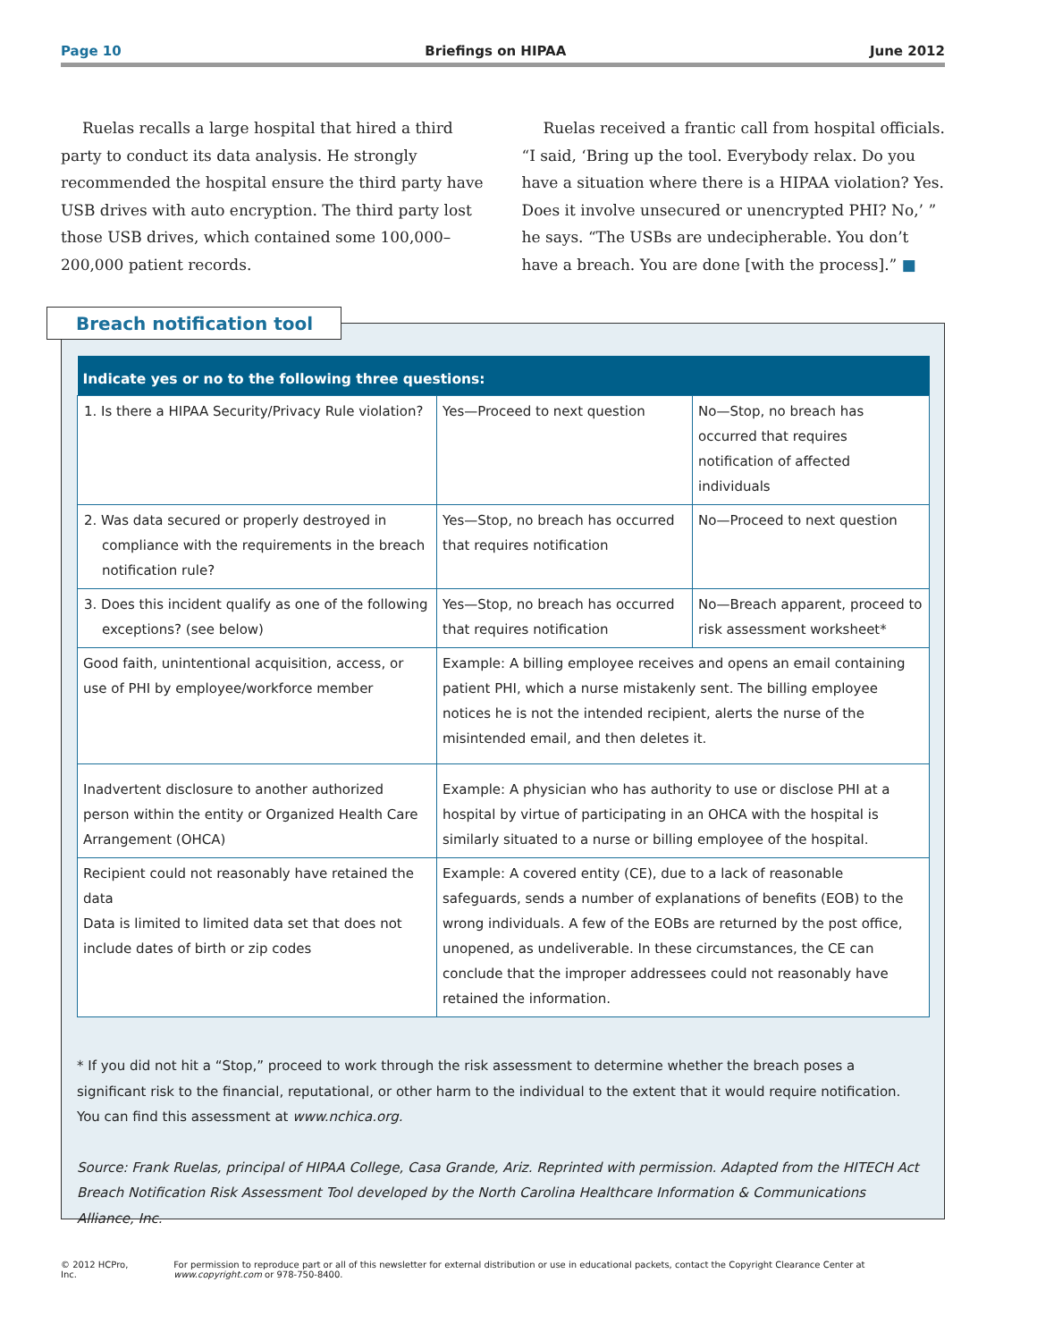Page 10 Briefings on HIPAA June 2012
Ruelas recalls a large hospital that hired a third party to conduct its data analysis. He strongly recommended the hospital ensure the third party have USB drives with auto encryption. The third party lost those USB drives, which contained some 100,000–200,000 patient records.
Ruelas received a frantic call from hospital officials. “I said, ‘Bring up the tool. Everybody relax. Do you have a situation where there is a HIPAA violation? Yes. Does it involve unsecured or unencrypted PHI? No,’ ” he says. “The USBs are undecipherable. You don’t have a breach. You are done [with the process].” ■
Breach notification tool
| Indicate yes or no to the following three questions: | | |
| --- | --- | --- |
| 1. Is there a HIPAA Security/Privacy Rule violation? | Yes—Proceed to next question | No—Stop, no breach has occurred that requires notification of affected individuals |
| 2. Was data secured or properly destroyed in compliance with the requirements in the breach notification rule? | Yes—Stop, no breach has occurred that requires notification | No—Proceed to next question |
| 3. Does this incident qualify as one of the following exceptions? (see below) | Yes—Stop, no breach has occurred that requires notification | No—Breach apparent, proceed to risk assessment worksheet* |
| Good faith, unintentional acquisition, access, or use of PHI by employee/workforce member | Example: A billing employee receives and opens an email containing patient PHI, which a nurse mistakenly sent. The billing employee notices he is not the intended recipient, alerts the nurse of the misintended email, and then deletes it. | |
| Inadvertent disclosure to another authorized person within the entity or Organized Health Care Arrangement (OHCA) | Example: A physician who has authority to use or disclose PHI at a hospital by virtue of participating in an OHCA with the hospital is similarly situated to a nurse or billing employee of the hospital. | |
| Recipient could not reasonably have retained the data Data is limited to limited data set that does not include dates of birth or zip codes | Example: A covered entity (CE), due to a lack of reasonable safeguards, sends a number of explanations of benefits (EOB) to the wrong individuals. A few of the EOBs are returned by the post office, unopened, as undeliverable. In these circumstances, the CE can conclude that the improper addressees could not reasonably have retained the information. | |
* If you did not hit a “Stop,” proceed to work through the risk assessment to determine whether the breach poses a significant risk to the financial, reputational, or other harm to the individual to the extent that it would require notification. You can find this assessment at www.nchica.org.
Source: Frank Ruelas, principal of HIPAA College, Casa Grande, Ariz. Reprinted with permission. Adapted from the HITECH Act Breach Notification Risk Assessment Tool developed by the North Carolina Healthcare Information & Communications Alliance, Inc.
© 2012 HCPro, Inc. For permission to reproduce part or all of this newsletter for external distribution or use in educational packets, contact the Copyright Clearance Center at www.copyright.com or 978-750-8400.